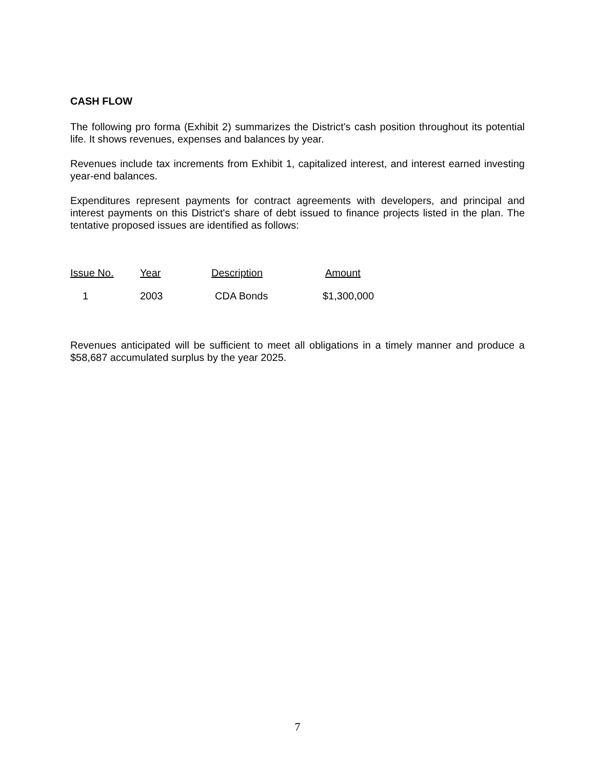CASH FLOW
The following pro forma (Exhibit 2) summarizes the District's cash position throughout its potential life. It shows revenues, expenses and balances by year.
Revenues include tax increments from Exhibit 1, capitalized interest, and interest earned investing year-end balances.
Expenditures represent payments for contract agreements with developers, and principal and interest payments on this District's share of debt issued to finance projects listed in the plan. The tentative proposed issues are identified as follows:
| Issue No. | Year | Description | Amount |
| --- | --- | --- | --- |
| 1 | 2003 | CDA Bonds | $1,300,000 |
Revenues anticipated will be sufficient to meet all obligations in a timely manner and produce a $58,687 accumulated surplus by the year 2025.
7